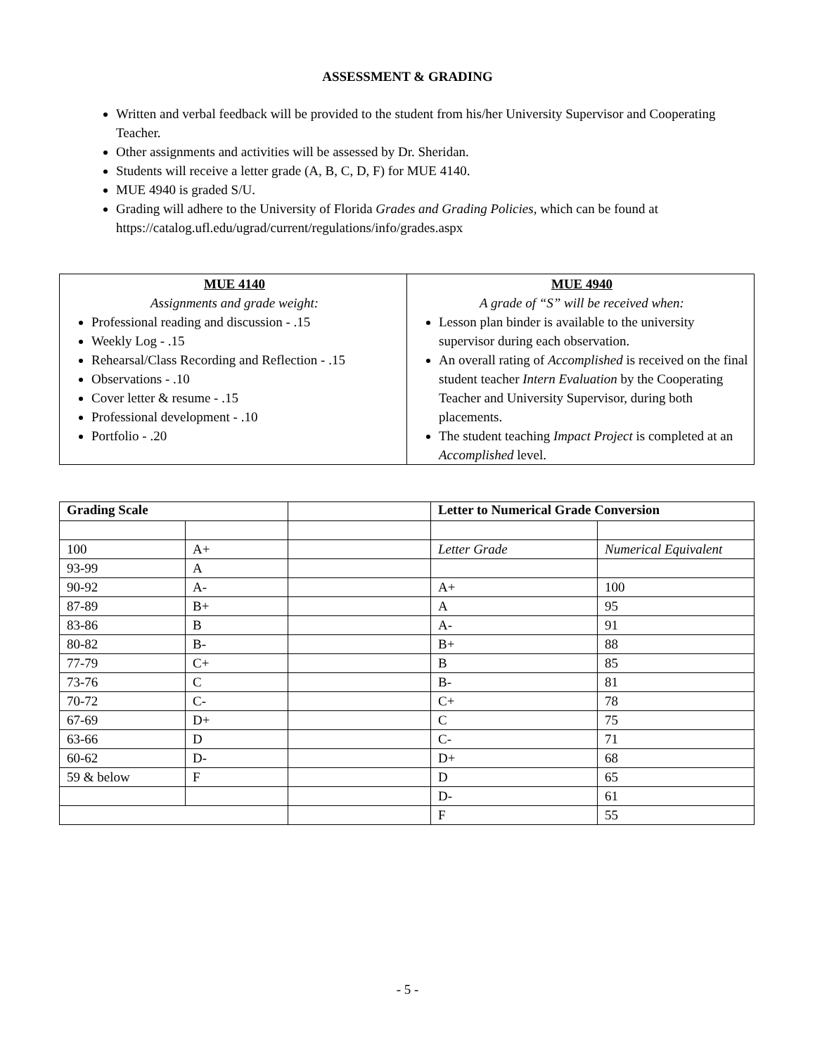ASSESSMENT & GRADING
Written and verbal feedback will be provided to the student from his/her University Supervisor and Cooperating Teacher.
Other assignments and activities will be assessed by Dr. Sheridan.
Students will receive a letter grade (A, B, C, D, F) for MUE 4140.
MUE 4940 is graded S/U.
Grading will adhere to the University of Florida Grades and Grading Policies, which can be found at https://catalog.ufl.edu/ugrad/current/regulations/info/grades.aspx
| MUE 4140 Assignments and grade weight: Professional reading and discussion - .15 Weekly Log - .15 Rehearsal/Class Recording and Reflection - .15 Observations - .10 Cover letter & resume - .15 Professional development - .10 Portfolio - .20 | MUE 4940 A grade of “S” will be received when: Lesson plan binder is available to the university supervisor during each observation. An overall rating of Accomplished is received on the final student teacher Intern Evaluation by the Cooperating Teacher and University Supervisor, during both placements. The student teaching Impact Project is completed at an Accomplished level. |
| Grading Scale | | | Letter to Numerical Grade Conversion | |
| 100 | A+ | | Letter Grade | Numerical Equivalent |
| 93-99 | A | | | |
| 90-92 | A- | | A+ | 100 |
| 87-89 | B+ | | A | 95 |
| 83-86 | B | | A- | 91 |
| 80-82 | B- | | B+ | 88 |
| 77-79 | C+ | | B | 85 |
| 73-76 | C | | B- | 81 |
| 70-72 | C- | | C+ | 78 |
| 67-69 | D+ | | C | 75 |
| 63-66 | D | | C- | 71 |
| 60-62 | D- | | D+ | 68 |
| 59 & below | F | | D | 65 |
| | | | D- | 61 |
| | | | F | 55 |
- 5 -